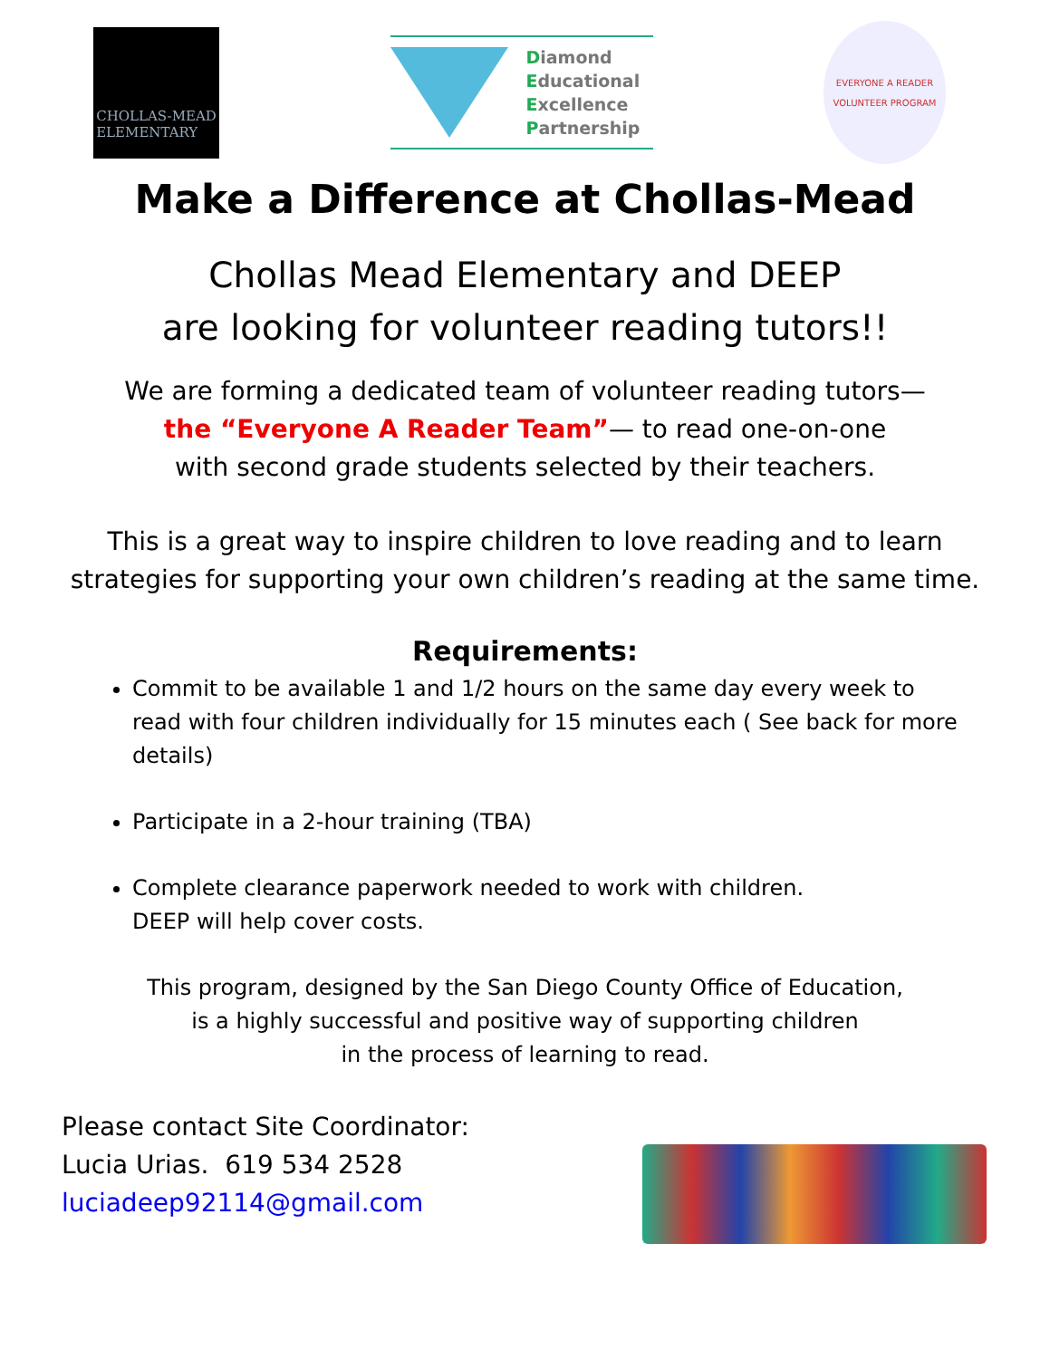CHOLLAS-MEAD
ELEMENTARY
Diamond
Educational
Excellence
Partnership
EVERYONE A READER
VOLUNTEER PROGRAM
Make a Difference at Chollas-Mead
Chollas Mead Elementary and DEEP
are looking for volunteer reading tutors!!
We are forming a dedicated team of volunteer reading tutors—
the “Everyone A Reader Team”— to read one-on-one
with second grade students selected by their teachers.
This is a great way to inspire children to love reading and to learn
strategies for supporting your own children’s reading at the same time.
Requirements:
Commit to be available 1 and 1/2 hours on the same day every week to read with four children individually for 15 minutes each ( See back for more details)
Participate in a 2-hour training (TBA)
Complete clearance paperwork needed to work with children.
DEEP will help cover costs.
This program, designed by the San Diego County Office of Education,
is a highly successful and positive way of supporting children
in the process of learning to read.
Please contact Site Coordinator:
Lucia Urias. 619 534 2528
luciadeep92114@gmail.com